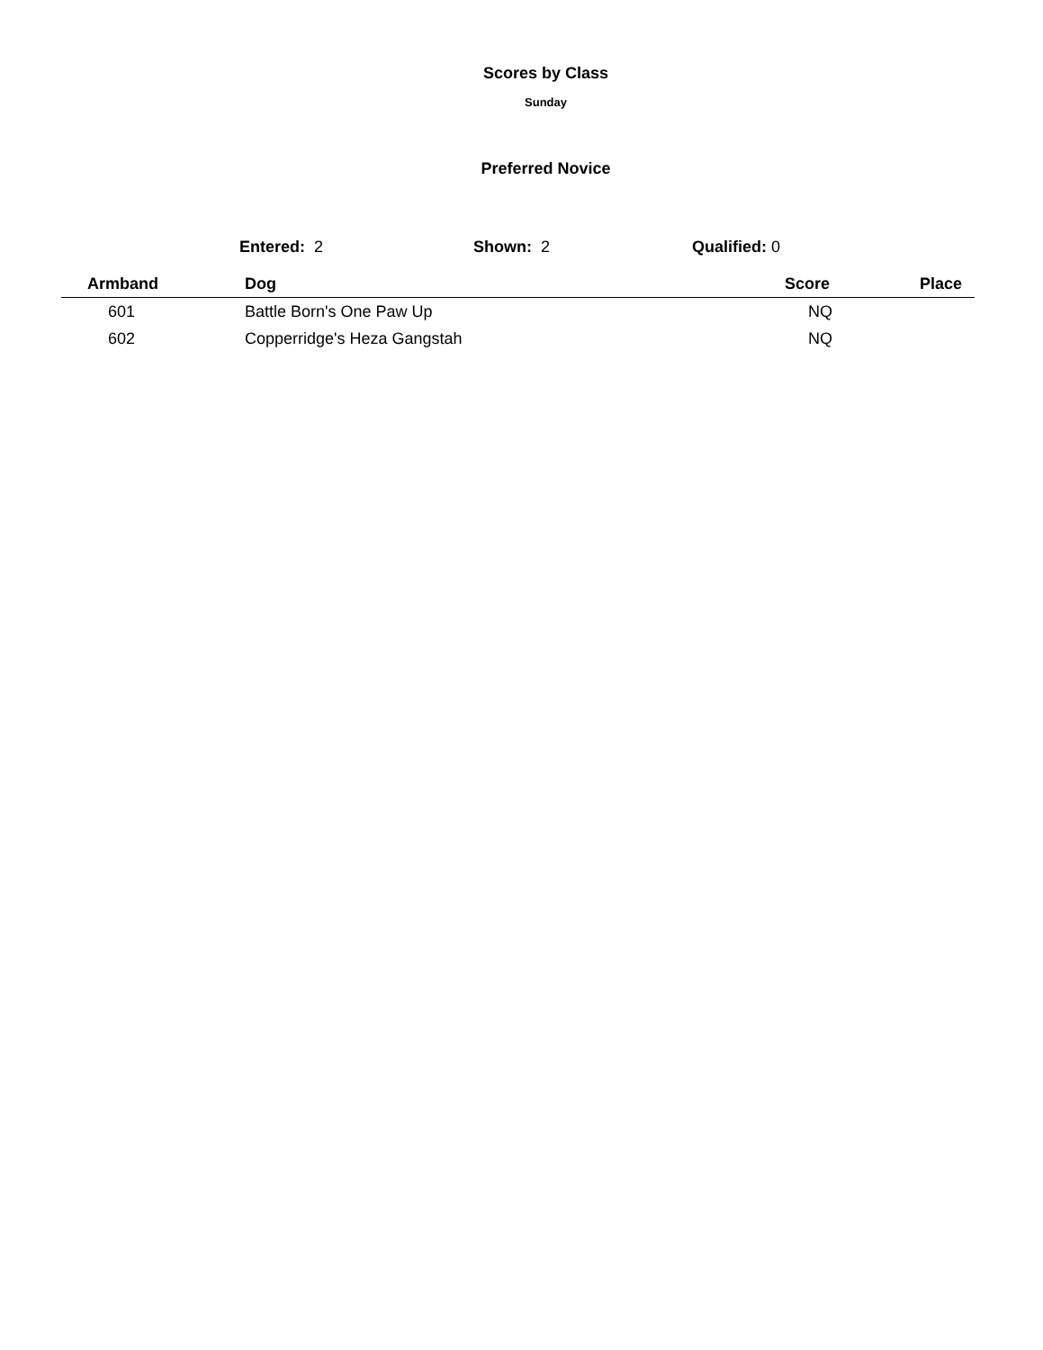Scores by Class
Sunday
Preferred Novice
Entered: 2 Shown: 2 Qualified: 0
| Armband | Dog | Score | Place |
| --- | --- | --- | --- |
| 601 | Battle Born's One Paw Up | NQ | |
| 602 | Copperridge's Heza Gangstah | NQ | |